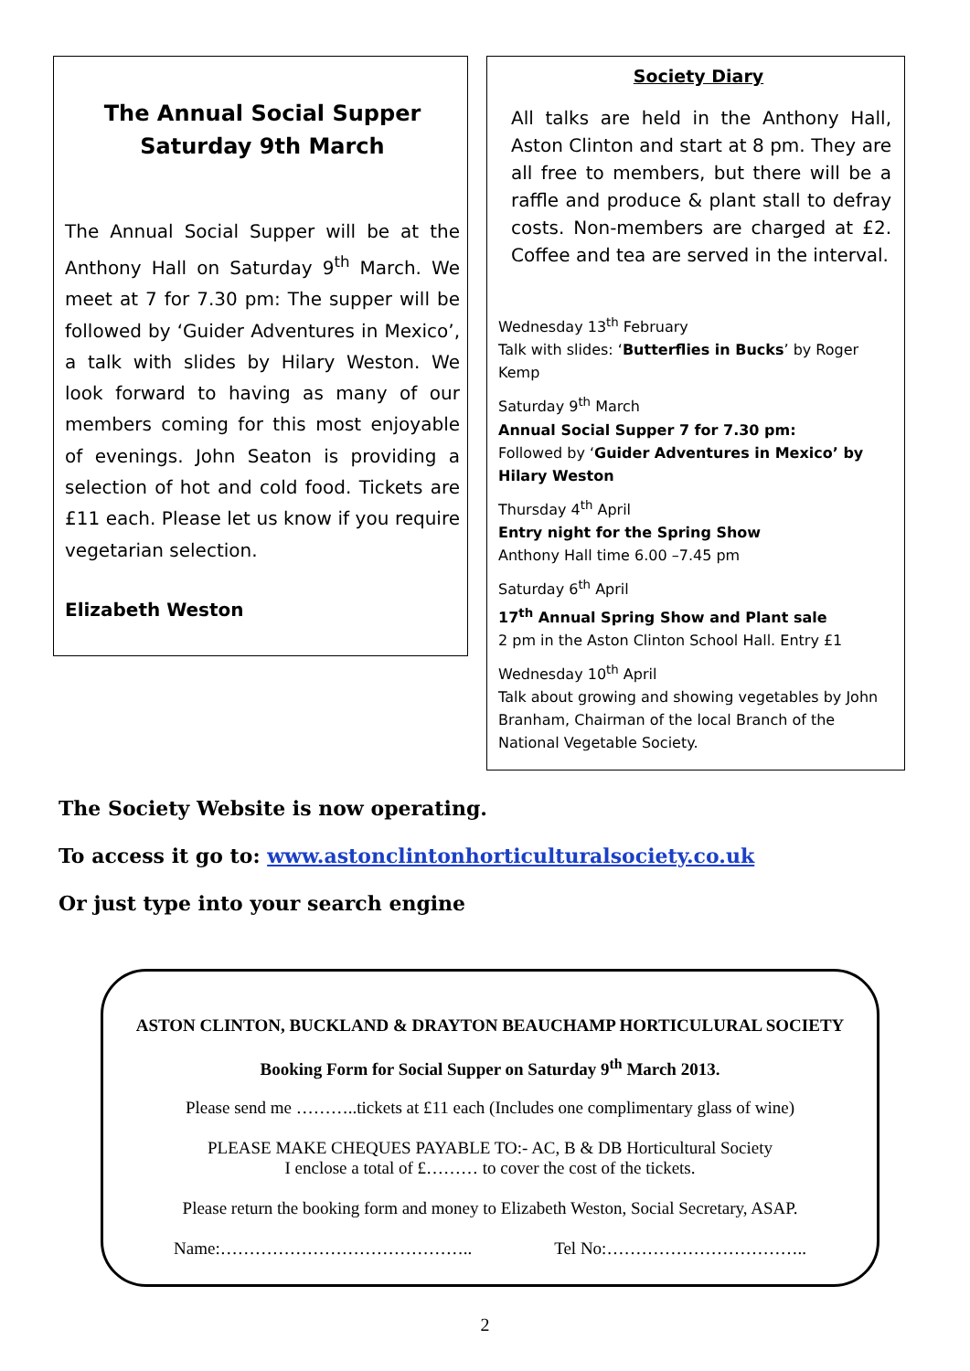The Annual Social Supper
Saturday 9th March
The Annual Social Supper will be at the Anthony Hall on Saturday 9<sup>th</sup> March. We meet at 7 for 7.30 pm: The supper will be followed by ‘Guider Adventures in Mexico’, a talk with slides by Hilary Weston. We look forward to having as many of our members coming for this most enjoyable of evenings. John Seaton is providing a selection of hot and cold food. Tickets are £11 each. Please let us know if you require vegetarian selection.
Elizabeth Weston
Society Diary
All talks are held in the Anthony Hall, Aston Clinton and start at 8 pm. They are all free to members, but there will be a raffle and produce & plant stall to defray costs. Non-members are charged at £2. Coffee and tea are served in the interval.
Wednesday 13<sup>th</sup> February
Talk with slides: ‘Butterflies in Bucks’ by Roger Kemp
Saturday 9<sup>th</sup> March
Annual Social Supper 7 for 7.30 pm:
Followed by ‘Guider Adventures in Mexico’ by Hilary Weston
Thursday 4<sup>th</sup> April
Entry night for the Spring Show
Anthony Hall time 6.00 –7.45 pm
Saturday 6<sup>th</sup> April
17<sup>th</sup> Annual Spring Show and Plant sale
2 pm in the Aston Clinton School Hall. Entry £1
Wednesday 10<sup>th</sup> April
Talk about growing and showing vegetables by John Branham, Chairman of the local Branch of the National Vegetable Society.
The Society Website is now operating.
To access it go to: www.astonclintonhorticulturalsociety.co.uk
Or just type into your search engine
ASTON CLINTON, BUCKLAND & DRAYTON BEAUCHAMP HORTICULURAL SOCIETY
Booking Form for Social Supper on Saturday 9<sup>th</sup> March 2013.
Please send me ………..tickets at £11 each (Includes one complimentary glass of wine)
PLEASE MAKE CHEQUES PAYABLE TO:- AC, B & DB Horticultural Society
I enclose a total of £……… to cover the cost of the tickets.
Please return the booking form and money to Elizabeth Weston, Social Secretary, ASAP.
Name:…………………………………….. Tel No:……………………………..
2